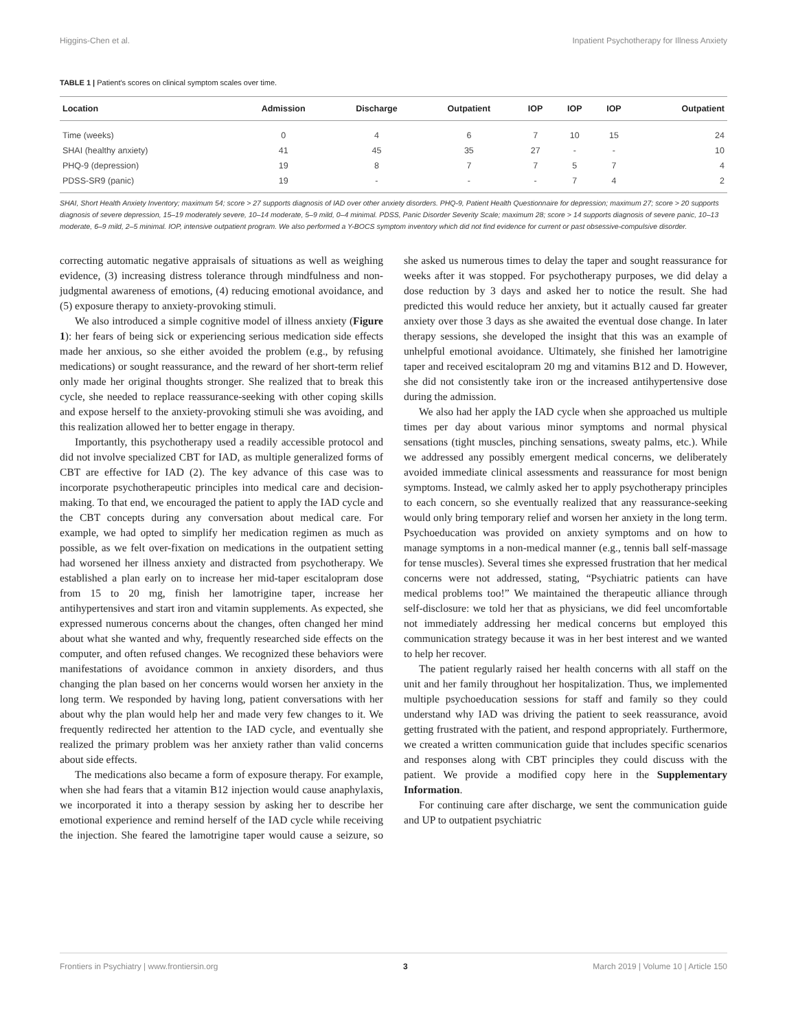Higgins-Chen et al. Inpatient Psychotherapy for Illness Anxiety
TABLE 1 | Patient's scores on clinical symptom scales over time.
| Location | Admission | Discharge | Outpatient | IOP | IOP | IOP | Outpatient |
| --- | --- | --- | --- | --- | --- | --- | --- |
| Time (weeks) | 0 | 4 | 6 | 7 | 10 | 15 | 24 |
| SHAI (healthy anxiety) | 41 | 45 | 35 | 27 | - | - | 10 |
| PHQ-9 (depression) | 19 | 8 | 7 | 7 | 5 | 7 | 4 |
| PDSS-SR9 (panic) | 19 | - | - | - | 7 | 4 | 2 |
SHAI, Short Health Anxiety Inventory; maximum 54; score > 27 supports diagnosis of IAD over other anxiety disorders. PHQ-9, Patient Health Questionnaire for depression; maximum 27; score > 20 supports diagnosis of severe depression, 15–19 moderately severe, 10–14 moderate, 5–9 mild, 0–4 minimal. PDSS, Panic Disorder Severity Scale; maximum 28; score > 14 supports diagnosis of severe panic, 10–13 moderate, 6–9 mild, 2–5 minimal. IOP, intensive outpatient program. We also performed a Y-BOCS symptom inventory which did not find evidence for current or past obsessive-compulsive disorder.
correcting automatic negative appraisals of situations as well as weighing evidence, (3) increasing distress tolerance through mindfulness and non-judgmental awareness of emotions, (4) reducing emotional avoidance, and (5) exposure therapy to anxiety-provoking stimuli.
We also introduced a simple cognitive model of illness anxiety (Figure 1): her fears of being sick or experiencing serious medication side effects made her anxious, so she either avoided the problem (e.g., by refusing medications) or sought reassurance, and the reward of her short-term relief only made her original thoughts stronger. She realized that to break this cycle, she needed to replace reassurance-seeking with other coping skills and expose herself to the anxiety-provoking stimuli she was avoiding, and this realization allowed her to better engage in therapy.
Importantly, this psychotherapy used a readily accessible protocol and did not involve specialized CBT for IAD, as multiple generalized forms of CBT are effective for IAD (2). The key advance of this case was to incorporate psychotherapeutic principles into medical care and decision-making. To that end, we encouraged the patient to apply the IAD cycle and the CBT concepts during any conversation about medical care. For example, we had opted to simplify her medication regimen as much as possible, as we felt over-fixation on medications in the outpatient setting had worsened her illness anxiety and distracted from psychotherapy. We established a plan early on to increase her mid-taper escitalopram dose from 15 to 20 mg, finish her lamotrigine taper, increase her antihypertensives and start iron and vitamin supplements. As expected, she expressed numerous concerns about the changes, often changed her mind about what she wanted and why, frequently researched side effects on the computer, and often refused changes. We recognized these behaviors were manifestations of avoidance common in anxiety disorders, and thus changing the plan based on her concerns would worsen her anxiety in the long term. We responded by having long, patient conversations with her about why the plan would help her and made very few changes to it. We frequently redirected her attention to the IAD cycle, and eventually she realized the primary problem was her anxiety rather than valid concerns about side effects.
The medications also became a form of exposure therapy. For example, when she had fears that a vitamin B12 injection would cause anaphylaxis, we incorporated it into a therapy session by asking her to describe her emotional experience and remind herself of the IAD cycle while receiving the injection. She feared the lamotrigine taper would cause a seizure, so she asked us numerous times to delay the taper and sought reassurance for weeks after it was stopped. For psychotherapy purposes, we did delay a dose reduction by 3 days and asked her to notice the result. She had predicted this would reduce her anxiety, but it actually caused far greater anxiety over those 3 days as she awaited the eventual dose change. In later therapy sessions, she developed the insight that this was an example of unhelpful emotional avoidance. Ultimately, she finished her lamotrigine taper and received escitalopram 20 mg and vitamins B12 and D. However, she did not consistently take iron or the increased antihypertensive dose during the admission.
We also had her apply the IAD cycle when she approached us multiple times per day about various minor symptoms and normal physical sensations (tight muscles, pinching sensations, sweaty palms, etc.). While we addressed any possibly emergent medical concerns, we deliberately avoided immediate clinical assessments and reassurance for most benign symptoms. Instead, we calmly asked her to apply psychotherapy principles to each concern, so she eventually realized that any reassurance-seeking would only bring temporary relief and worsen her anxiety in the long term. Psychoeducation was provided on anxiety symptoms and on how to manage symptoms in a non-medical manner (e.g., tennis ball self-massage for tense muscles). Several times she expressed frustration that her medical concerns were not addressed, stating, “Psychiatric patients can have medical problems too!” We maintained the therapeutic alliance through self-disclosure: we told her that as physicians, we did feel uncomfortable not immediately addressing her medical concerns but employed this communication strategy because it was in her best interest and we wanted to help her recover.
The patient regularly raised her health concerns with all staff on the unit and her family throughout her hospitalization. Thus, we implemented multiple psychoeducation sessions for staff and family so they could understand why IAD was driving the patient to seek reassurance, avoid getting frustrated with the patient, and respond appropriately. Furthermore, we created a written communication guide that includes specific scenarios and responses along with CBT principles they could discuss with the patient. We provide a modified copy here in the Supplementary Information.
For continuing care after discharge, we sent the communication guide and UP to outpatient psychiatric
Frontiers in Psychiatry | www.frontiersin.org 3 March 2019 | Volume 10 | Article 150